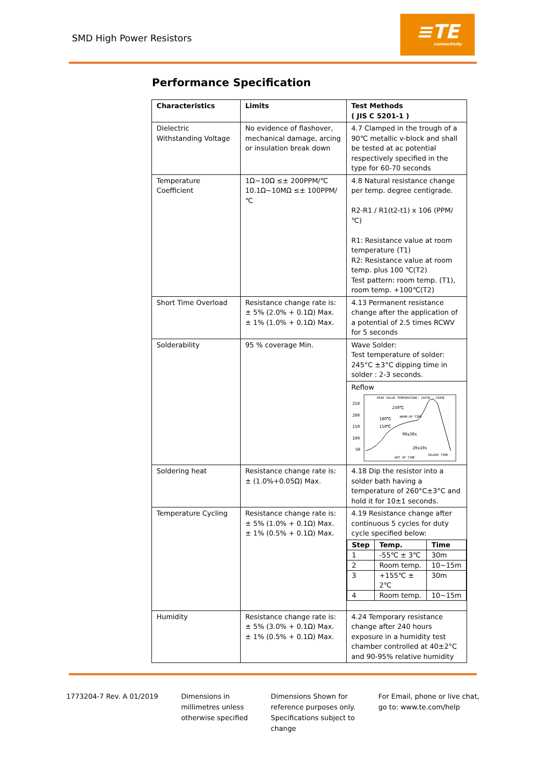SMD High Power Resistors
≡TE
connectivity
Performance Specification
| Characteristics | Limits | Test Methods ( JIS C 5201-1 ) |
| --- | --- | --- |
| Dielectric Withstanding Voltage | No evidence of flashover, mechanical damage, arcing or insulation break down | 4.7 Clamped in the trough of a 90℃ metallic v-block and shall be tested at ac potential respectively specified in the type for 60-70 seconds |
| Temperature Coefficient | 1Ω~10Ω ≤± 200PPM/℃ 10.1Ω~10MΩ ≤± 100PPM/℃ | 4.8 Natural resistance change per temp. degree centigrade. R2-R1 / R1(t2-t1) x 106 (PPM/℃) R1: Resistance value at room temperature (T1) R2: Resistance value at room temp. plus 100 ℃(T2) Test pattern: room temp. (T1), room temp. +100℃(T2) |
| Short Time Overload | Resistance change rate is: ± 5% (2.0% + 0.1Ω) Max. ± 1% (1.0% + 0.1Ω) Max. | 4.13 Permanent resistance change after the application of a potential of 2.5 times RCWV for 5 seconds |
| Solderability | 95 % coverage Min. | Wave Solder: Test temperature of solder: 245°C ±3°C dipping time in solder : 2-3 seconds. Reflow 250 200 150 100 50 PEAK VALUE TEMPERATURE: 245℃ - 250℃ 230℃ 180℃ 150℃ WARM-UP TIME 90±30s 20±10s HOT UP TIME SOLDER TIME |
| Soldering heat | Resistance change rate is: ± (1.0%+0.05Ω) Max. | 4.18 Dip the resistor into a solder bath having a temperature of 260°C±3°C and hold it for 10±1 seconds. |
| Temperature Cycling | Resistance change rate is: ± 5% (1.0% + 0.1Ω) Max. ± 1% (0.5% + 0.1Ω) Max. | 4.19 Resistance change after continuous 5 cycles for duty cycle specified below: / Step / Temp. / Time / / --- / --- / --- / / 1 / -55℃ ± 3℃ / 30m / / 2 / Room temp. / 10~15m / / 3 / +155℃ ± 2℃ / 30m / / 4 / Room temp. / 10~15m / |
| Humidity | Resistance change rate is: ± 5% (3.0% + 0.1Ω) Max. ± 1% (0.5% + 0.1Ω) Max. | 4.24 Temporary resistance change after 240 hours exposure in a humidity test chamber controlled at 40±2°C and 90-95% relative humidity |
1773204-7 Rev. A 01/2019 Dimensions in
millimetres unless
otherwise specified
Dimensions Shown for
reference purposes only.
Specifications subject to
change
For Email, phone or live chat,
go to: www.te.com/help